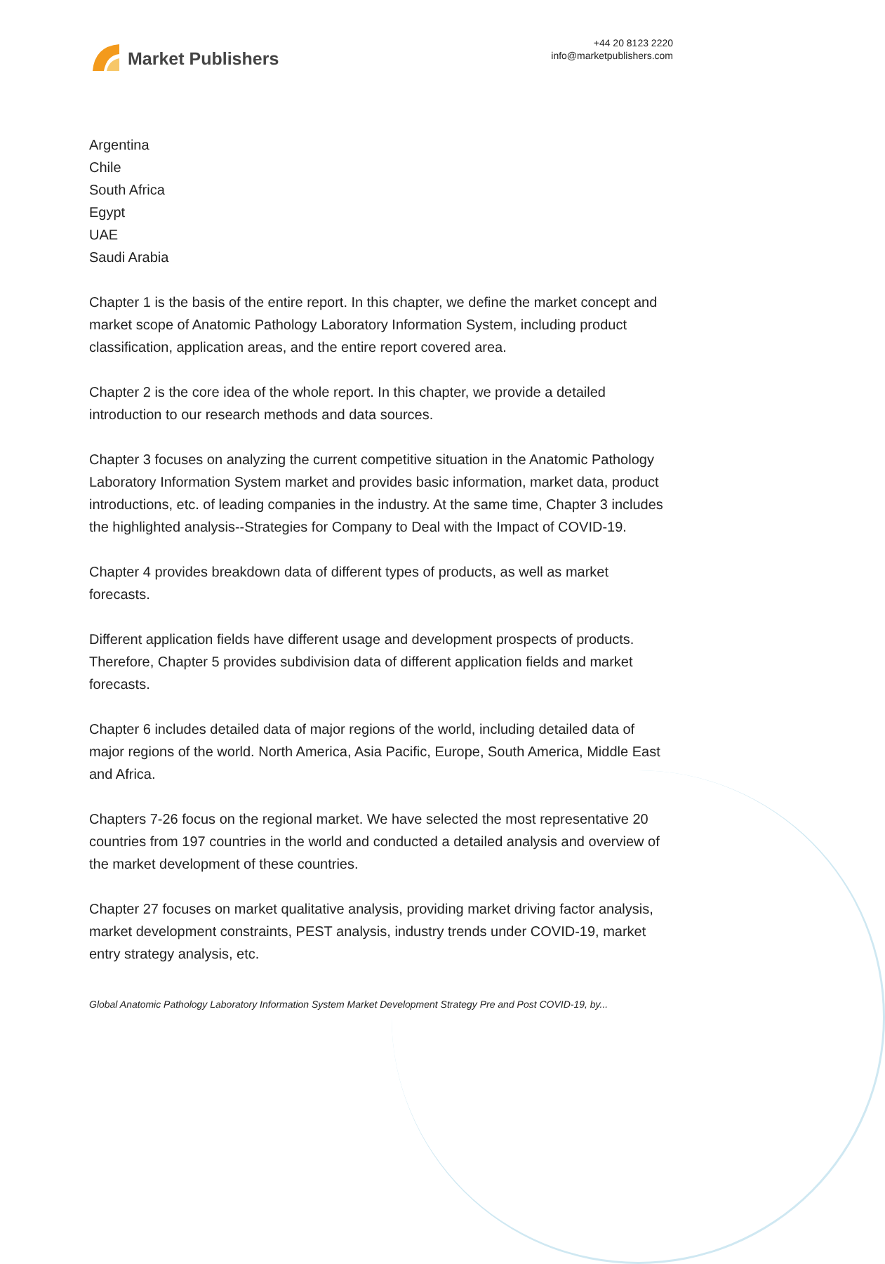Market Publishers
+44 20 8123 2220
info@marketpublishers.com
Argentina
Chile
South Africa
Egypt
UAE
Saudi Arabia
Chapter 1 is the basis of the entire report. In this chapter, we define the market concept and market scope of Anatomic Pathology Laboratory Information System, including product classification, application areas, and the entire report covered area.
Chapter 2 is the core idea of the whole report. In this chapter, we provide a detailed introduction to our research methods and data sources.
Chapter 3 focuses on analyzing the current competitive situation in the Anatomic Pathology Laboratory Information System market and provides basic information, market data, product introductions, etc. of leading companies in the industry. At the same time, Chapter 3 includes the highlighted analysis--Strategies for Company to Deal with the Impact of COVID-19.
Chapter 4 provides breakdown data of different types of products, as well as market forecasts.
Different application fields have different usage and development prospects of products. Therefore, Chapter 5 provides subdivision data of different application fields and market forecasts.
Chapter 6 includes detailed data of major regions of the world, including detailed data of major regions of the world. North America, Asia Pacific, Europe, South America, Middle East and Africa.
Chapters 7-26 focus on the regional market. We have selected the most representative 20 countries from 197 countries in the world and conducted a detailed analysis and overview of the market development of these countries.
Chapter 27 focuses on market qualitative analysis, providing market driving factor analysis, market development constraints, PEST analysis, industry trends under COVID-19, market entry strategy analysis, etc.
Global Anatomic Pathology Laboratory Information System Market Development Strategy Pre and Post COVID-19, by...